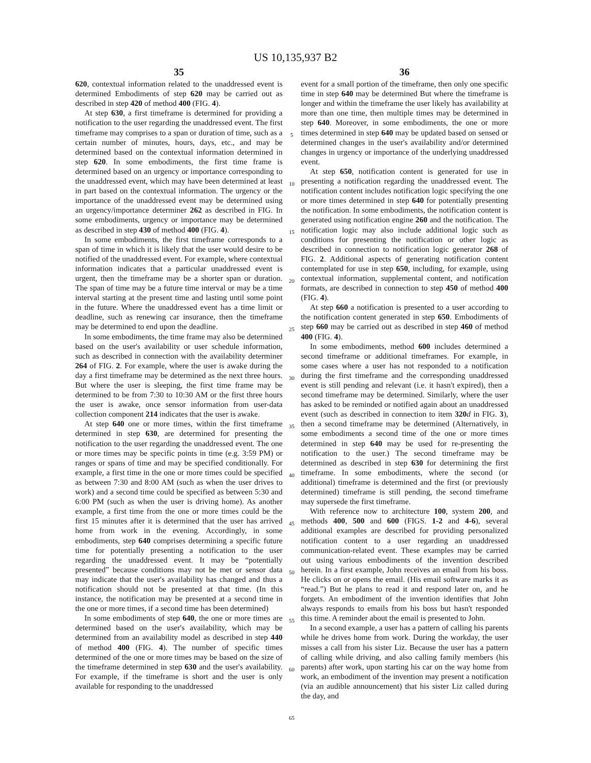US 10,135,937 B2
35
620, contextual information related to the unaddressed event is determined Embodiments of step 620 may be carried out as described in step 420 of method 400 (FIG. 4).
At step 630, a first timeframe is determined for providing a notification to the user regarding the unaddressed event. The first timeframe may comprises to a span or duration of time, such as a certain number of minutes, hours, days, etc., and may be determined based on the contextual information determined in step 620. In some embodiments, the first time frame is determined based on an urgency or importance corresponding to the unaddressed event, which may have been determined at least in part based on the contextual information. The urgency or the importance of the unaddressed event may be determined using an urgency/importance determiner 262 as described in FIG. In some embodiments, urgency or importance may be determined as described in step 430 of method 400 (FIG. 4).
In some embodiments, the first timeframe corresponds to a span of time in which it is likely that the user would desire to be notified of the unaddressed event. For example, where contextual information indicates that a particular unaddressed event is urgent, then the timeframe may be a shorter span or duration. The span of time may be a future time interval or may be a time interval starting at the present time and lasting until some point in the future. Where the unaddressed event has a time limit or deadline, such as renewing car insurance, then the timeframe may be determined to end upon the deadline.
In some embodiments, the time frame may also be determined based on the user's availability or user schedule information, such as described in connection with the availability determiner 264 of FIG. 2. For example, where the user is awake during the day a first timeframe may be determined as the next three hours. But where the user is sleeping, the first time frame may be determined to be from 7:30 to 10:30 AM or the first three hours the user is awake, once sensor information from user-data collection component 214 indicates that the user is awake.
At step 640 one or more times, within the first timeframe determined in step 630, are determined for presenting the notification to the user regarding the unaddressed event. The one or more times may be specific points in time (e.g. 3:59 PM) or ranges or spans of time and may be specified conditionally. For example, a first time in the one or more times could be specified as between 7:30 and 8:00 AM (such as when the user drives to work) and a second time could be specified as between 5:30 and 6:00 PM (such as when the user is driving home). As another example, a first time from the one or more times could be the first 15 minutes after it is determined that the user has arrived home from work in the evening. Accordingly, in some embodiments, step 640 comprises determining a specific future time for potentially presenting a notification to the user regarding the unaddressed event. It may be “potentially presented” because conditions may not be met or sensor data may indicate that the user's availability has changed and thus a notification should not be presented at that time. (In this instance, the notification may be presented at a second time in the one or more times, if a second time has been determined)
In some embodiments of step 640, the one or more times are determined based on the user's availability, which may be determined from an availability model as described in step 440 of method 400 (FIG. 4). The number of specific times determined of the one or more times may be based on the size of the timeframe determined in step 630 and the user's availability. For example, if the timeframe is short and the user is only available for responding to the unaddressed
5
10
15
20
25
30
35
40
45
50
55
60
65
36
event for a small portion of the timeframe, then only one specific time in step 640 may be determined But where the timeframe is longer and within the timeframe the user likely has availability at more than one time, then multiple times may be determined in step 640. Moreover, in some embodiments, the one or more times determined in step 640 may be updated based on sensed or determined changes in the user's availability and/or determined changes in urgency or importance of the underlying unaddressed event.
At step 650, notification content is generated for use in presenting a notification regarding the unaddressed event. The notification content includes notification logic specifying the one or more times determined in step 640 for potentially presenting the notification. In some embodiments, the notification content is generated using notification engine 260 and the notification. The notification logic may also include additional logic such as conditions for presenting the notification or other logic as described in connection to notification logic generator 268 of FIG. 2. Additional aspects of generating notification content contemplated for use in step 650, including, for example, using contextual information, supplemental content, and notification formats, are described in connection to step 450 of method 400 (FIG. 4).
At step 660 a notification is presented to a user according to the notification content generated in step 650. Embodiments of step 660 may be carried out as described in step 460 of method 400 (FIG. 4).
In some embodiments, method 600 includes determined a second timeframe or additional timeframes. For example, in some cases where a user has not responded to a notification during the first timeframe and the corresponding unaddressed event is still pending and relevant (i.e. it hasn't expired), then a second timeframe may be determined. Similarly, where the user has asked to be reminded or notified again about an unaddressed event (such as described in connection to item 320 d in FIG. 3), then a second timeframe may be determined (Alternatively, in some embodiments a second time of the one or more times determined in step 640 may be used for re-presenting the notification to the user.) The second timeframe may be determined as described in step 630 for determining the first timeframe. In some embodiments, where the second (or additional) timeframe is determined and the first (or previously determined) timeframe is still pending, the second timeframe may supersede the first timeframe.
With reference now to architecture 100, system 200, and methods 400, 500 and 600 (FIGS. 1-2 and 4-6), several additional examples are described for providing personalized notification content to a user regarding an unaddressed communication-related event. These examples may be carried out using various embodiments of the invention described herein. In a first example, John receives an email from his boss. He clicks on or opens the email. (His email software marks it as “read.”) But he plans to read it and respond later on, and he forgets. An embodiment of the invention identifies that John always responds to emails from his boss but hasn't responded this time. A reminder about the email is presented to John.
In a second example, a user has a pattern of calling his parents while he drives home from work. During the workday, the user misses a call from his sister Liz. Because the user has a pattern of calling while driving, and also calling family members (his parents) after work, upon starting his car on the way home from work, an embodiment of the invention may present a notification (via an audible announcement) that his sister Liz called during the day, and